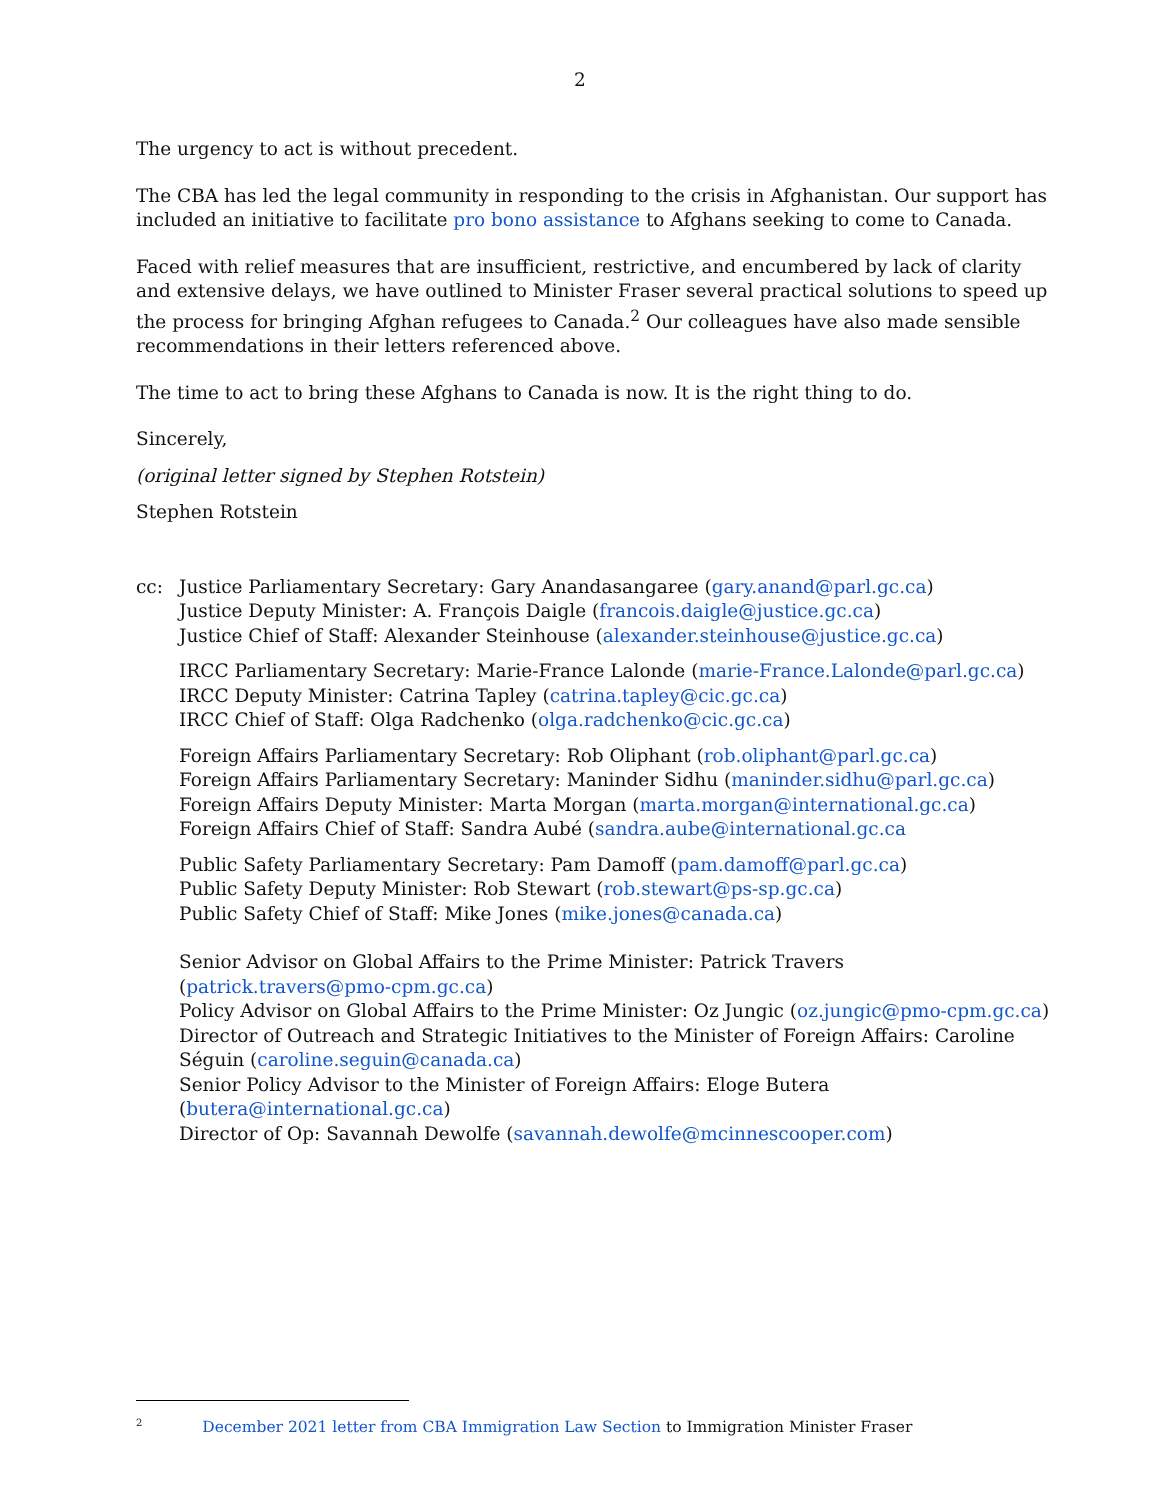2
The urgency to act is without precedent.
The CBA has led the legal community in responding to the crisis in Afghanistan. Our support has included an initiative to facilitate pro bono assistance to Afghans seeking to come to Canada.
Faced with relief measures that are insufficient, restrictive, and encumbered by lack of clarity and extensive delays, we have outlined to Minister Fraser several practical solutions to speed up the process for bringing Afghan refugees to Canada.<sup>2</sup> Our colleagues have also made sensible recommendations in their letters referenced above.
The time to act to bring these Afghans to Canada is now. It is the right thing to do.
Sincerely,
(original letter signed by Stephen Rotstein)
Stephen Rotstein
cc: Justice Parliamentary Secretary: Gary Anandasangaree (gary.anand@parl.gc.ca)
Justice Deputy Minister: A. François Daigle (francois.daigle@justice.gc.ca)
Justice Chief of Staff: Alexander Steinhouse (alexander.steinhouse@justice.gc.ca)
IRCC Parliamentary Secretary: Marie-France Lalonde (marie-France.Lalonde@parl.gc.ca)
IRCC Deputy Minister: Catrina Tapley (catrina.tapley@cic.gc.ca)
IRCC Chief of Staff: Olga Radchenko (olga.radchenko@cic.gc.ca)
Foreign Affairs Parliamentary Secretary: Rob Oliphant (rob.oliphant@parl.gc.ca)
Foreign Affairs Parliamentary Secretary: Maninder Sidhu (maninder.sidhu@parl.gc.ca)
Foreign Affairs Deputy Minister: Marta Morgan (marta.morgan@international.gc.ca)
Foreign Affairs Chief of Staff: Sandra Aubé (sandra.aube@international.gc.ca
Public Safety Parliamentary Secretary: Pam Damoff (pam.damoff@parl.gc.ca)
Public Safety Deputy Minister: Rob Stewart (rob.stewart@ps-sp.gc.ca)
Public Safety Chief of Staff: Mike Jones (mike.jones@canada.ca)
Senior Advisor on Global Affairs to the Prime Minister: Patrick Travers (patrick.travers@pmo-cpm.gc.ca)
Policy Advisor on Global Affairs to the Prime Minister: Oz Jungic (oz.jungic@pmo-cpm.gc.ca)
Director of Outreach and Strategic Initiatives to the Minister of Foreign Affairs: Caroline Séguin (caroline.seguin@canada.ca)
Senior Policy Advisor to the Minister of Foreign Affairs: Eloge Butera (butera@international.gc.ca)
Director of Op: Savannah Dewolfe (savannah.dewolfe@mcinnescooper.com)
<sup>2</sup> December 2021 letter from CBA Immigration Law Section to Immigration Minister Fraser